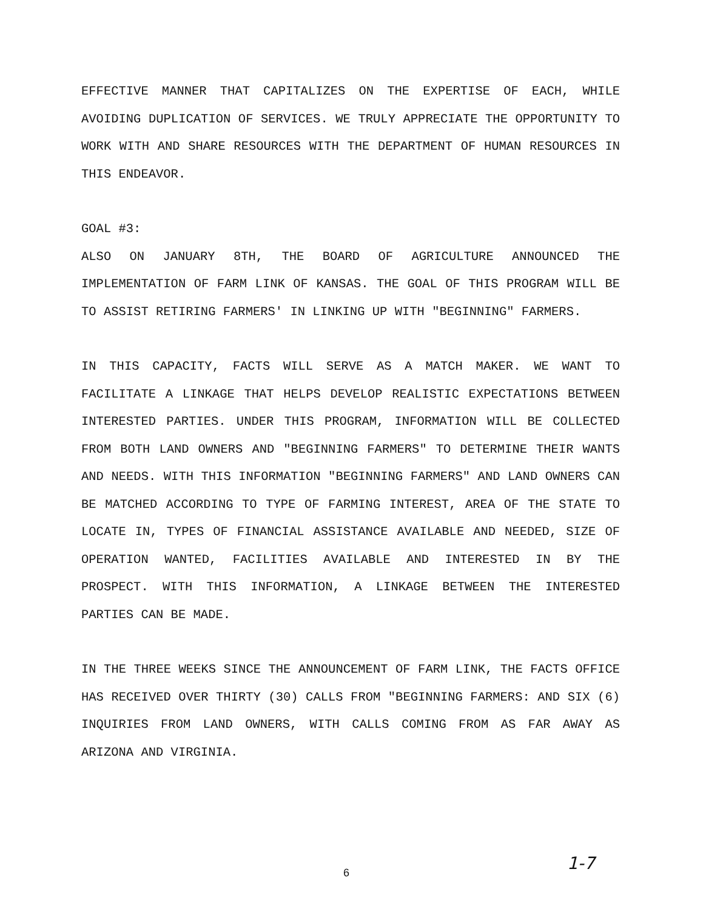EFFECTIVE MANNER THAT CAPITALIZES ON THE EXPERTISE OF EACH, WHILE AVOIDING DUPLICATION OF SERVICES. WE TRULY APPRECIATE THE OPPORTUNITY TO WORK WITH AND SHARE RESOURCES WITH THE DEPARTMENT OF HUMAN RESOURCES IN THIS ENDEAVOR.
GOAL #3:
ALSO ON JANUARY 8TH, THE BOARD OF AGRICULTURE ANNOUNCED THE IMPLEMENTATION OF FARM LINK OF KANSAS. THE GOAL OF THIS PROGRAM WILL BE TO ASSIST RETIRING FARMERS' IN LINKING UP WITH "BEGINNING" FARMERS.
IN THIS CAPACITY, FACTS WILL SERVE AS A MATCH MAKER. WE WANT TO FACILITATE A LINKAGE THAT HELPS DEVELOP REALISTIC EXPECTATIONS BETWEEN INTERESTED PARTIES. UNDER THIS PROGRAM, INFORMATION WILL BE COLLECTED FROM BOTH LAND OWNERS AND "BEGINNING FARMERS" TO DETERMINE THEIR WANTS AND NEEDS. WITH THIS INFORMATION "BEGINNING FARMERS" AND LAND OWNERS CAN BE MATCHED ACCORDING TO TYPE OF FARMING INTEREST, AREA OF THE STATE TO LOCATE IN, TYPES OF FINANCIAL ASSISTANCE AVAILABLE AND NEEDED, SIZE OF OPERATION WANTED, FACILITIES AVAILABLE AND INTERESTED IN BY THE PROSPECT. WITH THIS INFORMATION, A LINKAGE BETWEEN THE INTERESTED PARTIES CAN BE MADE.
IN THE THREE WEEKS SINCE THE ANNOUNCEMENT OF FARM LINK, THE FACTS OFFICE HAS RECEIVED OVER THIRTY (30) CALLS FROM "BEGINNING FARMERS: AND SIX (6) INQUIRIES FROM LAND OWNERS, WITH CALLS COMING FROM AS FAR AWAY AS ARIZONA AND VIRGINIA.
6 1-7